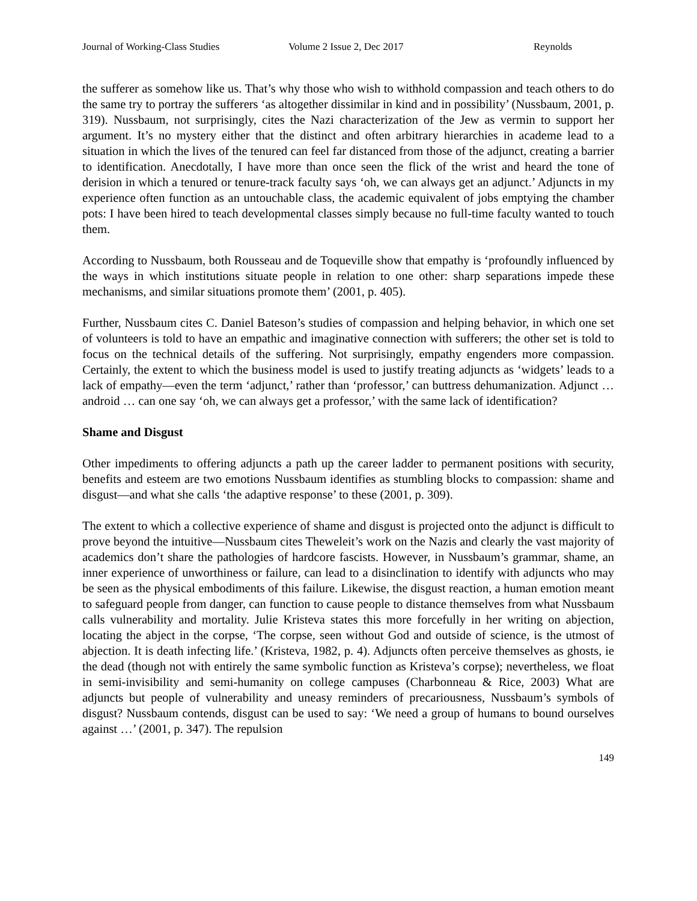Journal of Working-Class Studies Volume 2 Issue 2, Dec 2017 Reynolds
the sufferer as somehow like us. That’s why those who wish to withhold compassion and teach others to do the same try to portray the sufferers ‘as altogether dissimilar in kind and in possibility’ (Nussbaum, 2001, p. 319). Nussbaum, not surprisingly, cites the Nazi characterization of the Jew as vermin to support her argument. It’s no mystery either that the distinct and often arbitrary hierarchies in academe lead to a situation in which the lives of the tenured can feel far distanced from those of the adjunct, creating a barrier to identification. Anecdotally, I have more than once seen the flick of the wrist and heard the tone of derision in which a tenured or tenure-track faculty says ‘oh, we can always get an adjunct.’ Adjuncts in my experience often function as an untouchable class, the academic equivalent of jobs emptying the chamber pots: I have been hired to teach developmental classes simply because no full-time faculty wanted to touch them.
According to Nussbaum, both Rousseau and de Toqueville show that empathy is ‘profoundly influenced by the ways in which institutions situate people in relation to one other: sharp separations impede these mechanisms, and similar situations promote them’ (2001, p. 405).
Further, Nussbaum cites C. Daniel Bateson’s studies of compassion and helping behavior, in which one set of volunteers is told to have an empathic and imaginative connection with sufferers; the other set is told to focus on the technical details of the suffering. Not surprisingly, empathy engenders more compassion. Certainly, the extent to which the business model is used to justify treating adjuncts as ‘widgets’ leads to a lack of empathy—even the term ‘adjunct,’ rather than ‘professor,’ can buttress dehumanization. Adjunct … android … can one say ‘oh, we can always get a professor,’ with the same lack of identification?
Shame and Disgust
Other impediments to offering adjuncts a path up the career ladder to permanent positions with security, benefits and esteem are two emotions Nussbaum identifies as stumbling blocks to compassion: shame and disgust—and what she calls ‘the adaptive response’ to these (2001, p. 309).
The extent to which a collective experience of shame and disgust is projected onto the adjunct is difficult to prove beyond the intuitive—Nussbaum cites Theweleit’s work on the Nazis and clearly the vast majority of academics don’t share the pathologies of hardcore fascists. However, in Nussbaum’s grammar, shame, an inner experience of unworthiness or failure, can lead to a disinclination to identify with adjuncts who may be seen as the physical embodiments of this failure. Likewise, the disgust reaction, a human emotion meant to safeguard people from danger, can function to cause people to distance themselves from what Nussbaum calls vulnerability and mortality. Julie Kristeva states this more forcefully in her writing on abjection, locating the abject in the corpse, ‘The corpse, seen without God and outside of science, is the utmost of abjection. It is death infecting life.’ (Kristeva, 1982, p. 4). Adjuncts often perceive themselves as ghosts, ie the dead (though not with entirely the same symbolic function as Kristeva’s corpse); nevertheless, we float in semi-invisibility and semi-humanity on college campuses (Charbonneau & Rice, 2003) What are adjuncts but people of vulnerability and uneasy reminders of precariousness, Nussbaum’s symbols of disgust? Nussbaum contends, disgust can be used to say: ‘We need a group of humans to bound ourselves against …’ (2001, p. 347). The repulsion
149